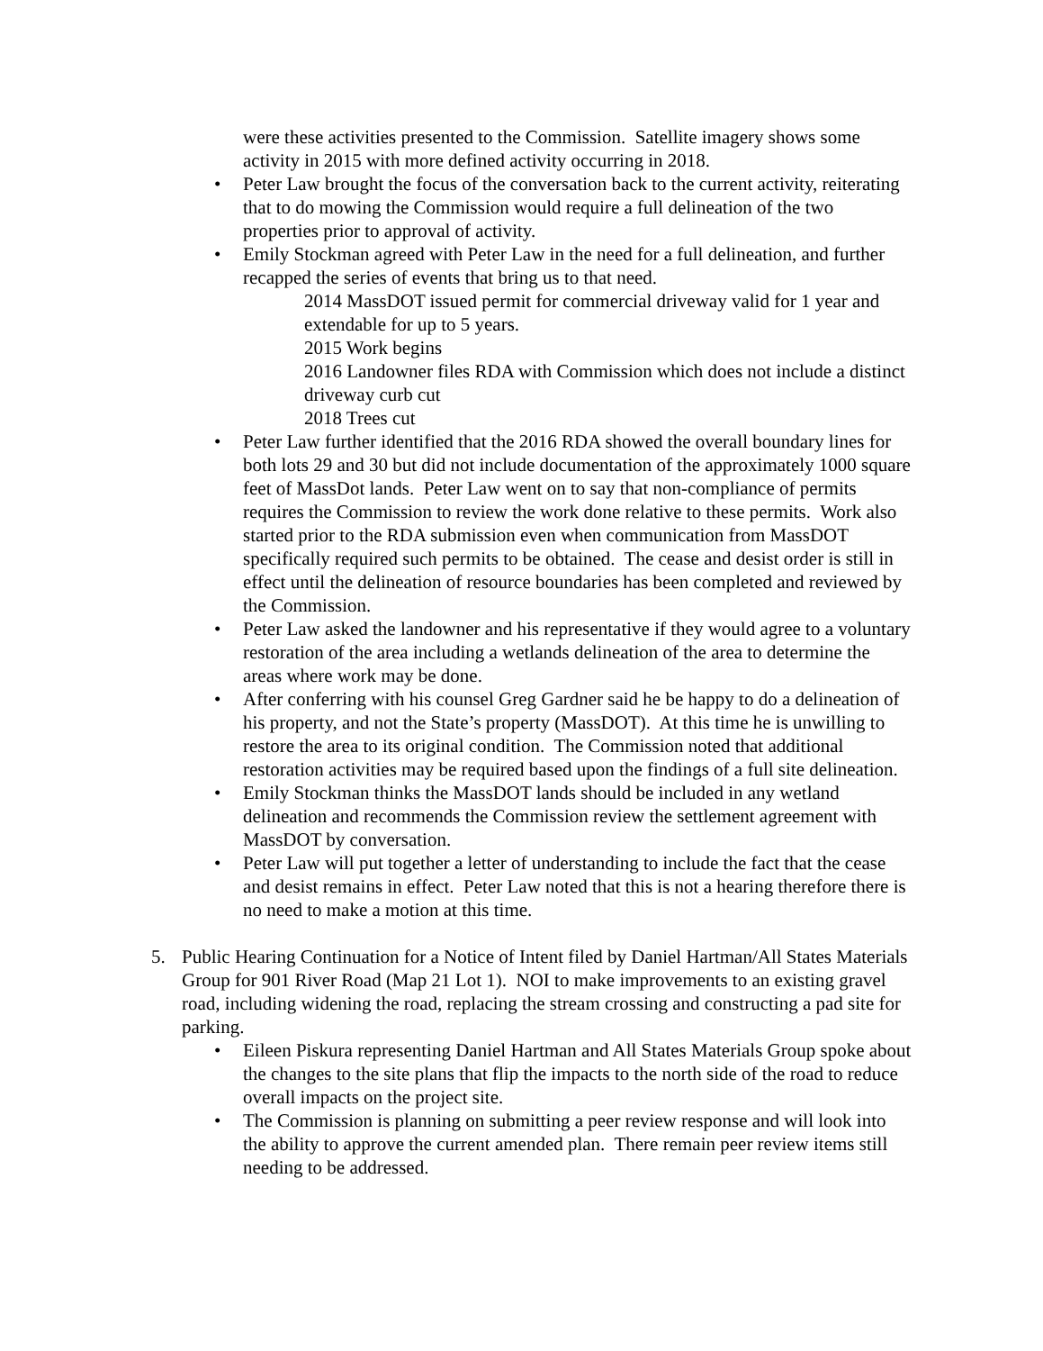were these activities presented to the Commission. Satellite imagery shows some activity in 2015 with more defined activity occurring in 2018.
• Peter Law brought the focus of the conversation back to the current activity, reiterating that to do mowing the Commission would require a full delineation of the two properties prior to approval of activity.
• Emily Stockman agreed with Peter Law in the need for a full delineation, and further recapped the series of events that bring us to that need.
2014 MassDOT issued permit for commercial driveway valid for 1 year and extendable for up to 5 years.
2015 Work begins
2016 Landowner files RDA with Commission which does not include a distinct driveway curb cut
2018 Trees cut
• Peter Law further identified that the 2016 RDA showed the overall boundary lines for both lots 29 and 30 but did not include documentation of the approximately 1000 square feet of MassDot lands. Peter Law went on to say that non-compliance of permits requires the Commission to review the work done relative to these permits. Work also started prior to the RDA submission even when communication from MassDOT specifically required such permits to be obtained. The cease and desist order is still in effect until the delineation of resource boundaries has been completed and reviewed by the Commission.
• Peter Law asked the landowner and his representative if they would agree to a voluntary restoration of the area including a wetlands delineation of the area to determine the areas where work may be done.
• After conferring with his counsel Greg Gardner said he be happy to do a delineation of his property, and not the State’s property (MassDOT). At this time he is unwilling to restore the area to its original condition. The Commission noted that additional restoration activities may be required based upon the findings of a full site delineation.
• Emily Stockman thinks the MassDOT lands should be included in any wetland delineation and recommends the Commission review the settlement agreement with MassDOT by conversation.
• Peter Law will put together a letter of understanding to include the fact that the cease and desist remains in effect. Peter Law noted that this is not a hearing therefore there is no need to make a motion at this time.
5. Public Hearing Continuation for a Notice of Intent filed by Daniel Hartman/All States Materials Group for 901 River Road (Map 21 Lot 1). NOI to make improvements to an existing gravel road, including widening the road, replacing the stream crossing and constructing a pad site for parking.
• Eileen Piskura representing Daniel Hartman and All States Materials Group spoke about the changes to the site plans that flip the impacts to the north side of the road to reduce overall impacts on the project site.
• The Commission is planning on submitting a peer review response and will look into the ability to approve the current amended plan. There remain peer review items still needing to be addressed.